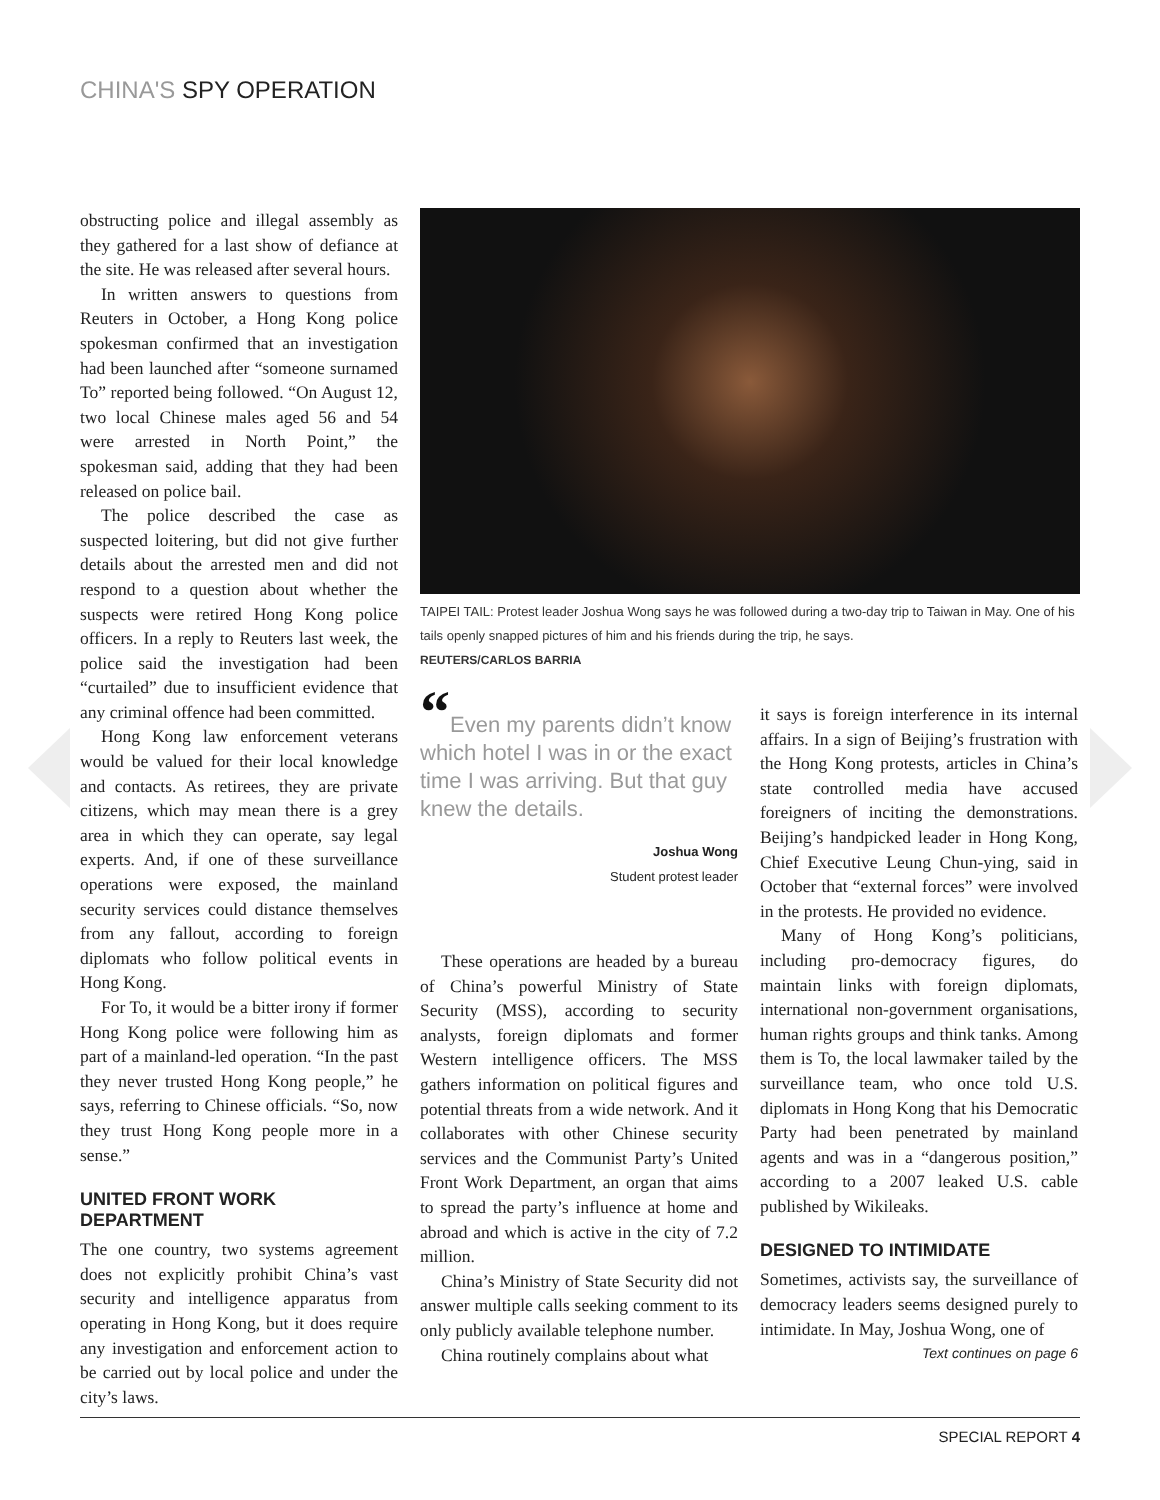CHINA'S SPY OPERATION
obstructing police and illegal assembly as they gathered for a last show of defiance at the site. He was released after several hours.
In written answers to questions from Reuters in October, a Hong Kong police spokesman confirmed that an investigation had been launched after “someone surnamed To” reported being followed. “On August 12, two local Chinese males aged 56 and 54 were arrested in North Point,” the spokesman said, adding that they had been released on police bail.
The police described the case as suspected loitering, but did not give further details about the arrested men and did not respond to a question about whether the suspects were retired Hong Kong police officers. In a reply to Reuters last week, the police said the investigation had been “curtailed” due to insufficient evidence that any criminal offence had been committed.
Hong Kong law enforcement veterans would be valued for their local knowledge and contacts. As retirees, they are private citizens, which may mean there is a grey area in which they can operate, say legal experts. And, if one of these surveillance operations were exposed, the mainland security services could distance themselves from any fallout, according to foreign diplomats who follow political events in Hong Kong.
For To, it would be a bitter irony if former Hong Kong police were following him as part of a mainland-led operation. “In the past they never trusted Hong Kong people,” he says, referring to Chinese officials. “So, now they trust Hong Kong people more in a sense.”
UNITED FRONT WORK DEPARTMENT
The one country, two systems agreement does not explicitly prohibit China’s vast security and intelligence apparatus from operating in Hong Kong, but it does require any investigation and enforcement action to be carried out by local police and under the city’s laws.
TAIPEI TAIL: Protest leader Joshua Wong says he was followed during a two-day trip to Taiwan in May. One of his tails openly snapped pictures of him and his friends during the trip, he says.
REUTERS/CARLOS BARRIA
“Even my parents didn’t know which hotel I was in or the exact time I was arriving. But that guy knew the details.
Joshua Wong
Student protest leader
These operations are headed by a bureau of China’s powerful Ministry of State Security (MSS), according to security analysts, foreign diplomats and former Western intelligence officers. The MSS gathers information on political figures and potential threats from a wide network. And it collaborates with other Chinese security services and the Communist Party’s United Front Work Department, an organ that aims to spread the party’s influence at home and abroad and which is active in the city of 7.2 million.
China’s Ministry of State Security did not answer multiple calls seeking comment to its only publicly available telephone number.
China routinely complains about what
it says is foreign interference in its internal affairs. In a sign of Beijing’s frustration with the Hong Kong protests, articles in China’s state controlled media have accused foreigners of inciting the demonstrations. Beijing’s handpicked leader in Hong Kong, Chief Executive Leung Chun-ying, said in October that “external forces” were involved in the protests. He provided no evidence.
Many of Hong Kong’s politicians, including pro-democracy figures, do maintain links with foreign diplomats, international non-government organisations, human rights groups and think tanks. Among them is To, the local lawmaker tailed by the surveillance team, who once told U.S. diplomats in Hong Kong that his Democratic Party had been penetrated by mainland agents and was in a “dangerous position,” according to a 2007 leaked U.S. cable published by Wikileaks.
DESIGNED TO INTIMIDATE
Sometimes, activists say, the surveillance of democracy leaders seems designed purely to intimidate. In May, Joshua Wong, one of
Text continues on page 6
SPECIAL REPORT 4